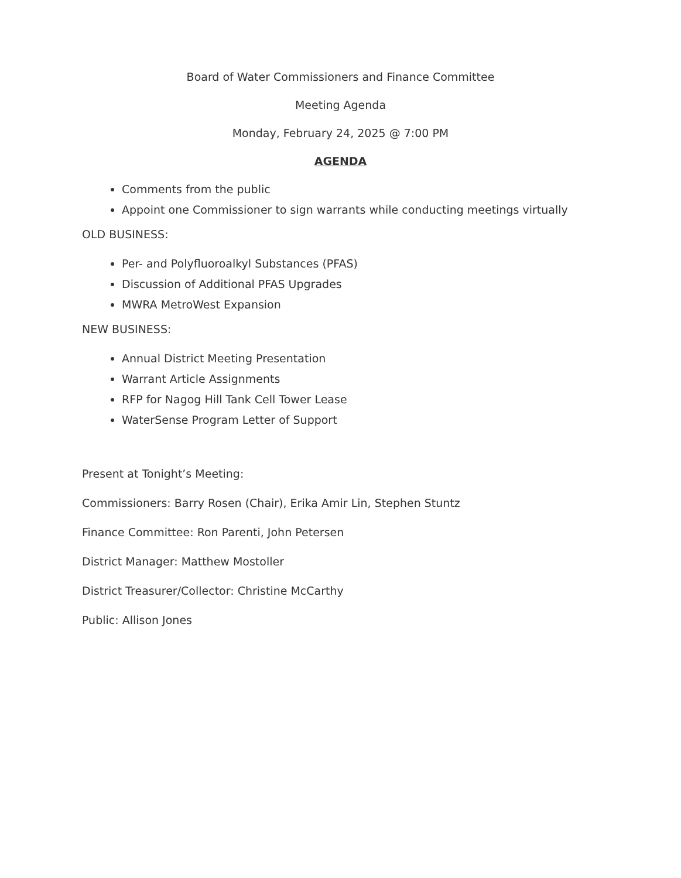Board of Water Commissioners and Finance Committee
Meeting Agenda
Monday, February 24, 2025 @ 7:00 PM
AGENDA
Comments from the public
Appoint one Commissioner to sign warrants while conducting meetings virtually
OLD BUSINESS:
Per- and Polyfluoroalkyl Substances (PFAS)
Discussion of Additional PFAS Upgrades
MWRA MetroWest Expansion
NEW BUSINESS:
Annual District Meeting Presentation
Warrant Article Assignments
RFP for Nagog Hill Tank Cell Tower Lease
WaterSense Program Letter of Support
Present at Tonight’s Meeting:
Commissioners: Barry Rosen (Chair), Erika Amir Lin, Stephen Stuntz
Finance Committee: Ron Parenti, John Petersen
District Manager: Matthew Mostoller
District Treasurer/Collector: Christine McCarthy
Public: Allison Jones